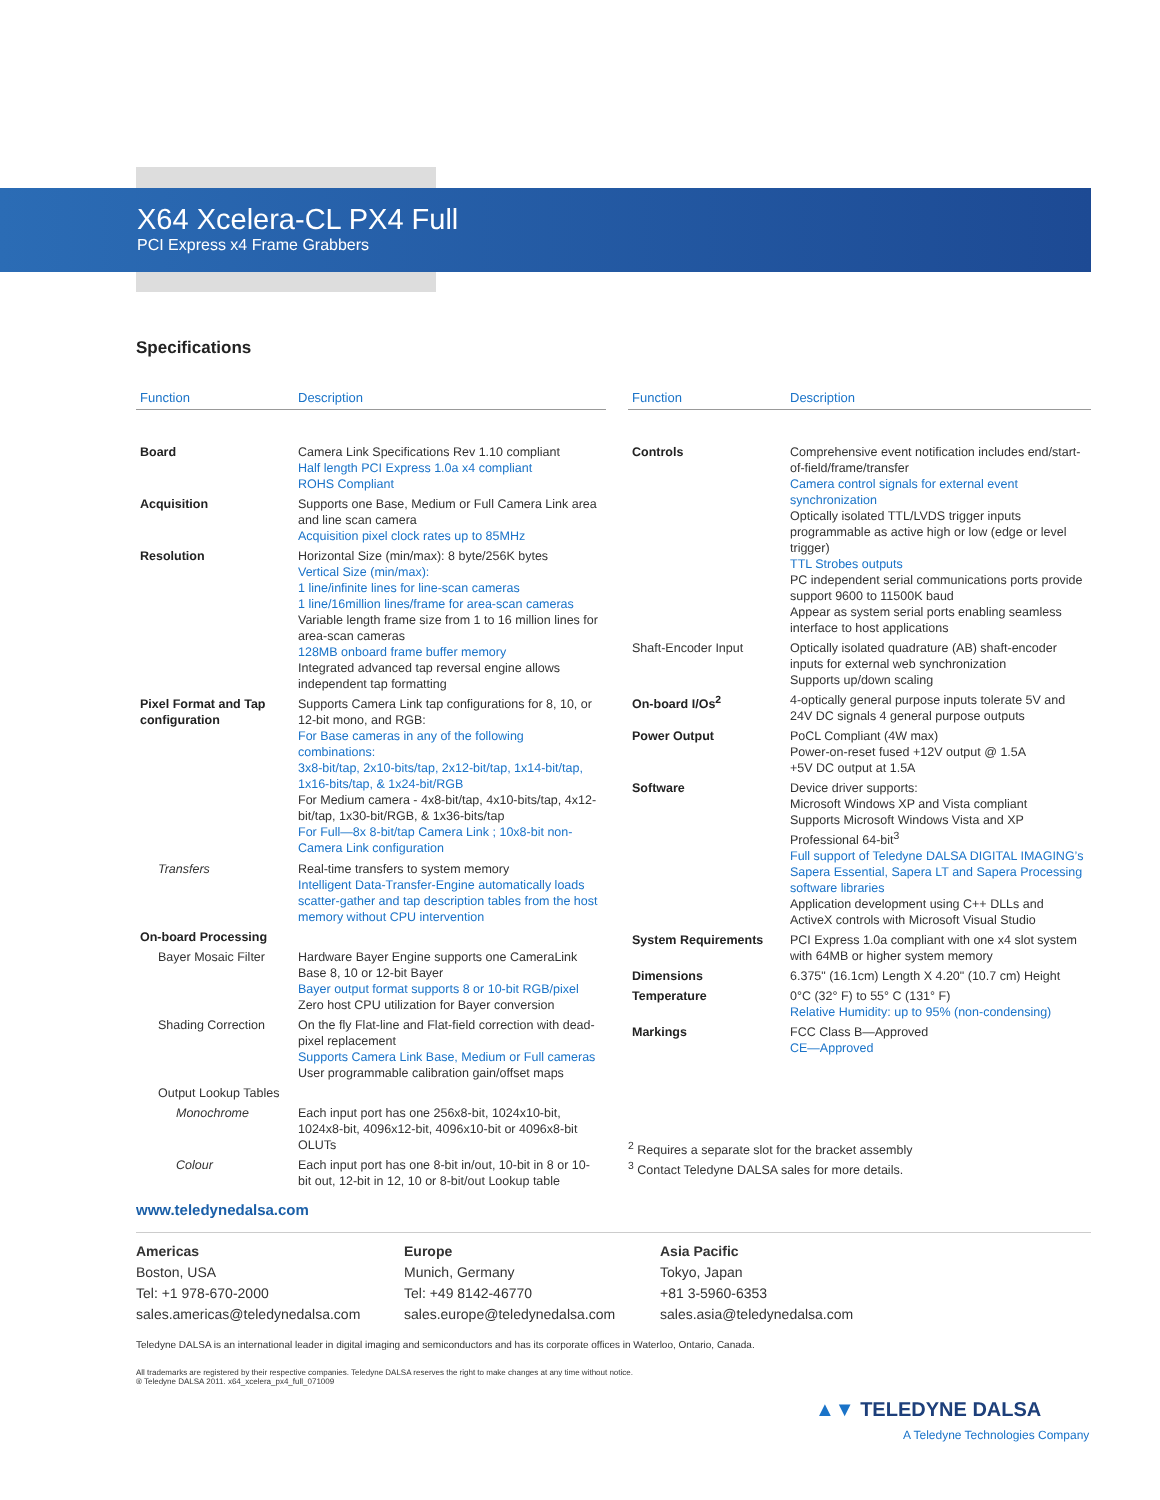X64 Xcelera-CL PX4 Full
PCI Express x4 Frame Grabbers
Specifications
| Function | Description |
| --- | --- |
| Board | Camera Link Specifications Rev 1.10 compliant Half length PCI Express 1.0a x4 compliant ROHS Compliant |
| Acquisition | Supports one Base, Medium or Full Camera Link area and line scan camera Acquisition pixel clock rates up to 85MHz |
| Resolution | Horizontal Size (min/max): 8 byte/256K bytes Vertical Size (min/max): 1 line/infinite lines for line-scan cameras 1 line/16million lines/frame for area-scan cameras Variable length frame size from 1 to 16 million lines for area-scan cameras 128MB onboard frame buffer memory Integrated advanced tap reversal engine allows independent tap formatting |
| Pixel Format and Tap configuration | Supports Camera Link tap configurations for 8, 10, or 12-bit mono, and RGB: For Base cameras in any of the following combinations: 3x8-bit/tap, 2x10-bits/tap, 2x12-bit/tap, 1x14-bit/tap, 1x16-bits/tap, & 1x24-bit/RGB For Medium camera - 4x8-bit/tap, 4x10-bits/tap, 4x12-bit/tap, 1x30-bit/RGB, & 1x36-bits/tap For Full—8x 8-bit/tap Camera Link ; 10x8-bit non-Camera Link configuration |
| Transfers | Real-time transfers to system memory Intelligent Data-Transfer-Engine automatically loads scatter-gather and tap description tables from the host memory without CPU intervention |
| On-board Processing | |
| Bayer Mosaic Filter | Hardware Bayer Engine supports one CameraLink Base 8, 10 or 12-bit Bayer Bayer output format supports 8 or 10-bit RGB/pixel Zero host CPU utilization for Bayer conversion |
| Shading Correction | On the fly Flat-line and Flat-field correction with dead-pixel replacement Supports Camera Link Base, Medium or Full cameras User programmable calibration gain/offset maps |
| Output Lookup Tables | |
| Monochrome | Each input port has one 256x8-bit, 1024x10-bit, 1024x8-bit, 4096x12-bit, 4096x10-bit or 4096x8-bit OLUTs |
| Colour | Each input port has one 8-bit in/out, 10-bit in 8 or 10-bit out, 12-bit in 12, 10 or 8-bit/out Lookup table |
| Function | Description |
| --- | --- |
| Controls | Comprehensive event notification includes end/start-of-field/frame/transfer Camera control signals for external event synchronization Optically isolated TTL/LVDS trigger inputs programmable as active high or low (edge or level trigger) TTL Strobes outputs PC independent serial communications ports provide support 9600 to 11500K baud Appear as system serial ports enabling seamless interface to host applications |
| Shaft-Encoder Input | Optically isolated quadrature (AB) shaft-encoder inputs for external web synchronization Supports up/down scaling |
| On-board I/Os<sup>2</sup> | 4-optically general purpose inputs tolerate 5V and 24V DC signals 4 general purpose outputs |
| Power Output | PoCL Compliant (4W max) Power-on-reset fused +12V output @ 1.5A +5V DC output at 1.5A |
| Software | Device driver supports: Microsoft Windows XP and Vista compliant Supports Microsoft Windows Vista and XP Professional 64-bit<sup>3</sup> Full support of Teledyne DALSA DIGITAL IMAGING’s Sapera Essential, Sapera LT and Sapera Processing software libraries Application development using C++ DLLs and ActiveX controls with Microsoft Visual Studio |
| System Requirements | PCI Express 1.0a compliant with one x4 slot system with 64MB or higher system memory |
| Dimensions | 6.375" (16.1cm) Length X 4.20" (10.7 cm) Height |
| Temperature | 0°C (32° F) to 55° C (131° F) Relative Humidity: up to 95% (non-condensing) |
| Markings | FCC Class B—Approved CE—Approved |
<sup>2</sup> Requires a separate slot for the bracket assembly
<sup>3</sup> Contact Teledyne DALSA sales for more details.
www.teledynedalsa.com
Americas
Boston, USA
Tel: +1 978-670-2000
sales.americas@teledynedalsa.com
Europe
Munich, Germany
Tel: +49 8142-46770
sales.europe@teledynedalsa.com
Asia Pacific
Tokyo, Japan
+81 3-5960-6353
sales.asia@teledynedalsa.com
Teledyne DALSA is an international leader in digital imaging and semiconductors and has its corporate offices in Waterloo, Ontario, Canada.
All trademarks are registered by their respective companies. Teledyne DALSA reserves the right to make changes at any time without notice.
® Teledyne DALSA 2011. x64_xcelera_px4_full_071009
▲▼ TELEDYNE DALSA
A Teledyne Technologies Company